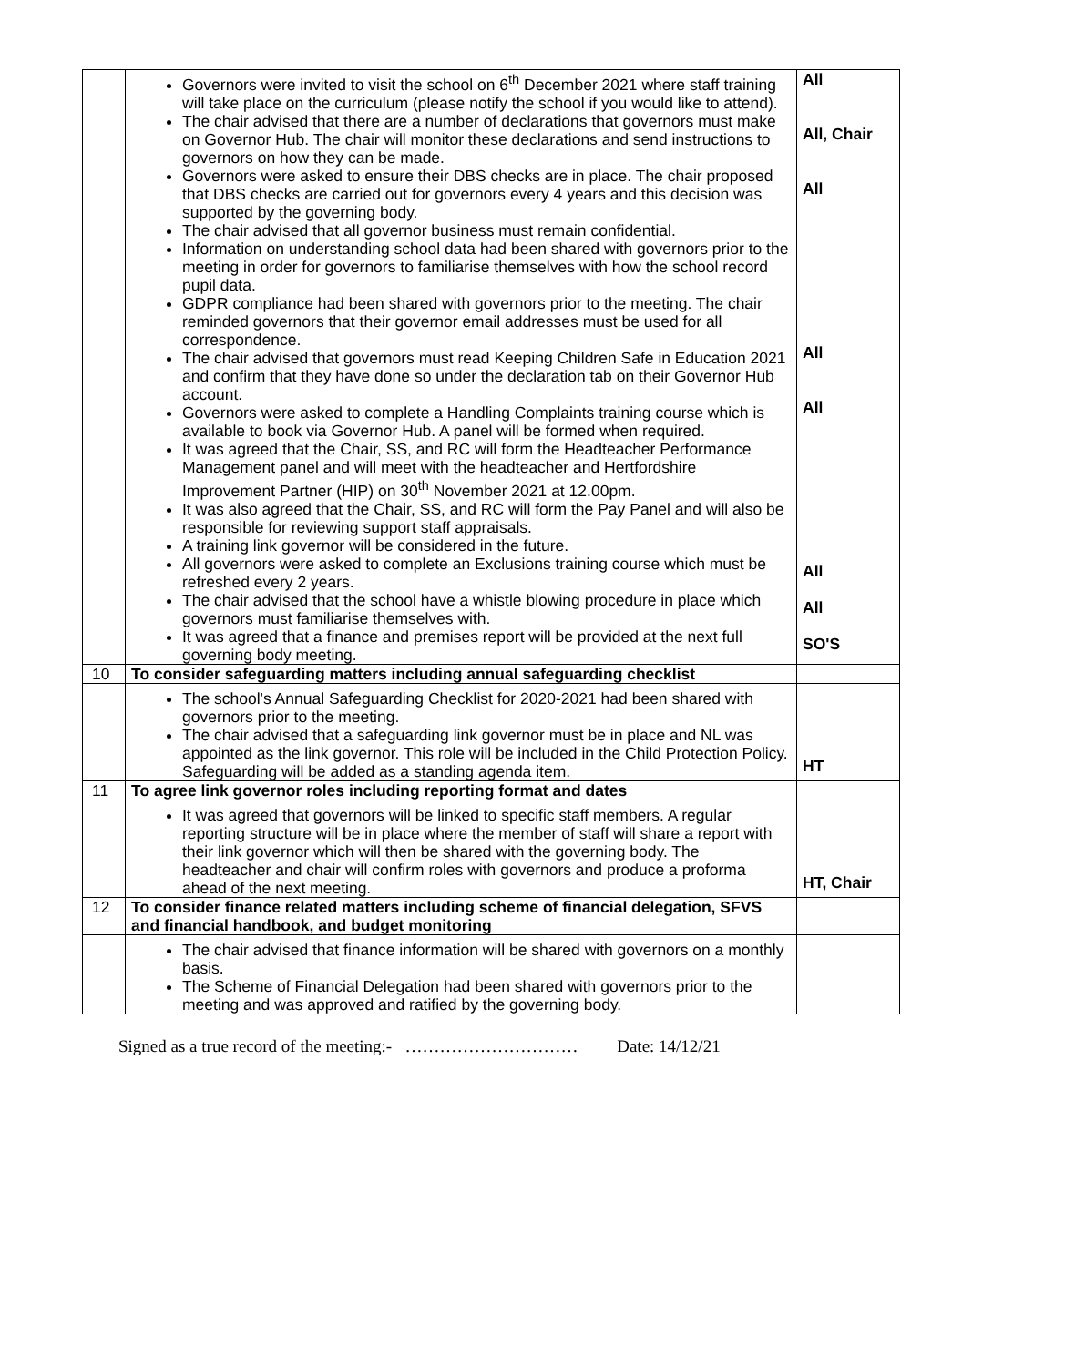| | Governors were invited to visit the school on 6<sup>th</sup> December 2021 where staff training will take place on the curriculum (please notify the school if you would like to attend). The chair advised that there are a number of declarations that governors must make on Governor Hub. The chair will monitor these declarations and send instructions to governors on how they can be made. Governors were asked to ensure their DBS checks are in place. The chair proposed that DBS checks are carried out for governors every 4 years and this decision was supported by the governing body. The chair advised that all governor business must remain confidential. Information on understanding school data had been shared with governors prior to the meeting in order for governors to familiarise themselves with how the school record pupil data. GDPR compliance had been shared with governors prior to the meeting. The chair reminded governors that their governor email addresses must be used for all correspondence. The chair advised that governors must read Keeping Children Safe in Education 2021 and confirm that they have done so under the declaration tab on their Governor Hub account. Governors were asked to complete a Handling Complaints training course which is available to book via Governor Hub. A panel will be formed when required. It was agreed that the Chair, SS, and RC will form the Headteacher Performance Management panel and will meet with the headteacher and Hertfordshire Improvement Partner (HIP) on 30<sup>th</sup> November 2021 at 12.00pm. It was also agreed that the Chair, SS, and RC will form the Pay Panel and will also be responsible for reviewing support staff appraisals. A training link governor will be considered in the future. All governors were asked to complete an Exclusions training course which must be refreshed every 2 years. The chair advised that the school have a whistle blowing procedure in place which governors must familiarise themselves with. It was agreed that a finance and premises report will be provided at the next full governing body meeting. | All All, Chair All All All All All SO'S |
| 10 | To consider safeguarding matters including annual safeguarding checklist | |
| | The school's Annual Safeguarding Checklist for 2020-2021 had been shared with governors prior to the meeting. The chair advised that a safeguarding link governor must be in place and NL was appointed as the link governor. This role will be included in the Child Protection Policy. Safeguarding will be added as a standing agenda item. | HT |
| 11 | To agree link governor roles including reporting format and dates | |
| | It was agreed that governors will be linked to specific staff members. A regular reporting structure will be in place where the member of staff will share a report with their link governor which will then be shared with the governing body. The headteacher and chair will confirm roles with governors and produce a proforma ahead of the next meeting. | HT, Chair |
| 12 | To consider finance related matters including scheme of financial delegation, SFVS and financial handbook, and budget monitoring | |
| | The chair advised that finance information will be shared with governors on a monthly basis. The Scheme of Financial Delegation had been shared with governors prior to the meeting and was approved and ratified by the governing body. | |
Signed as a true record of the meeting:- ………………………… Date: 14/12/21